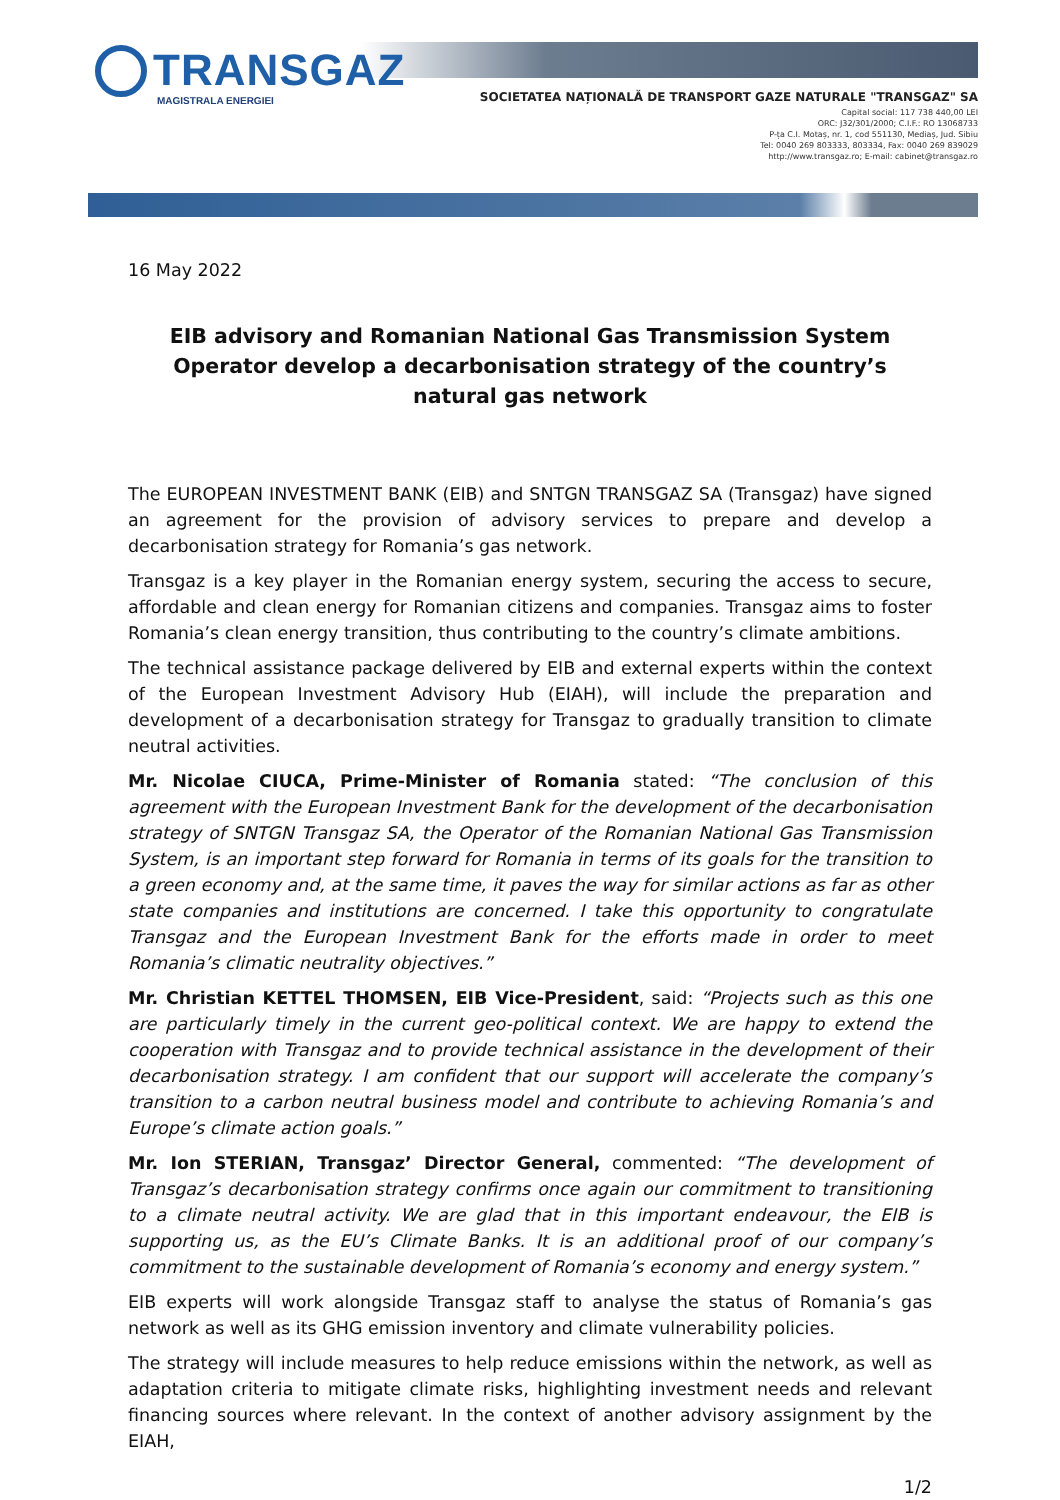TRANSGAZ
MAGISTRALA ENERGIEI
SOCIETATEA NAȚIONALĂ DE TRANSPORT GAZE NATURALE "TRANSGAZ" SA
Capital social: 117 738 440,00 LEI
ORC: J32/301/2000; C.I.F.: RO 13068733
P-ța C.I. Motaș, nr. 1, cod 551130, Mediaș, Jud. Sibiu
Tel: 0040 269 803333, 803334, Fax: 0040 269 839029
http://www.transgaz.ro; E-mail: cabinet@transgaz.ro
16 May 2022
EIB advisory and Romanian National Gas Transmission System Operator develop a decarbonisation strategy of the country’s natural gas network
The EUROPEAN INVESTMENT BANK (EIB) and SNTGN TRANSGAZ SA (Transgaz) have signed an agreement for the provision of advisory services to prepare and develop a decarbonisation strategy for Romania’s gas network.
Transgaz is a key player in the Romanian energy system, securing the access to secure, affordable and clean energy for Romanian citizens and companies. Transgaz aims to foster Romania’s clean energy transition, thus contributing to the country’s climate ambitions.
The technical assistance package delivered by EIB and external experts within the context of the European Investment Advisory Hub (EIAH), will include the preparation and development of a decarbonisation strategy for Transgaz to gradually transition to climate neutral activities.
Mr. Nicolae CIUCA, Prime-Minister of Romania stated: “The conclusion of this agreement with the European Investment Bank for the development of the decarbonisation strategy of SNTGN Transgaz SA, the Operator of the Romanian National Gas Transmission System, is an important step forward for Romania in terms of its goals for the transition to a green economy and, at the same time, it paves the way for similar actions as far as other state companies and institutions are concerned. I take this opportunity to congratulate Transgaz and the European Investment Bank for the efforts made in order to meet Romania’s climatic neutrality objectives.”
Mr. Christian KETTEL THOMSEN, EIB Vice-President, said: “Projects such as this one are particularly timely in the current geo-political context. We are happy to extend the cooperation with Transgaz and to provide technical assistance in the development of their decarbonisation strategy. I am confident that our support will accelerate the company’s transition to a carbon neutral business model and contribute to achieving Romania’s and Europe’s climate action goals.”
Mr. Ion STERIAN, Transgaz’ Director General, commented: “The development of Transgaz’s decarbonisation strategy confirms once again our commitment to transitioning to a climate neutral activity. We are glad that in this important endeavour, the EIB is supporting us, as the EU’s Climate Banks. It is an additional proof of our company’s commitment to the sustainable development of Romania’s economy and energy system.”
EIB experts will work alongside Transgaz staff to analyse the status of Romania’s gas network as well as its GHG emission inventory and climate vulnerability policies.
The strategy will include measures to help reduce emissions within the network, as well as adaptation criteria to mitigate climate risks, highlighting investment needs and relevant financing sources where relevant. In the context of another advisory assignment by the EIAH,
1/2